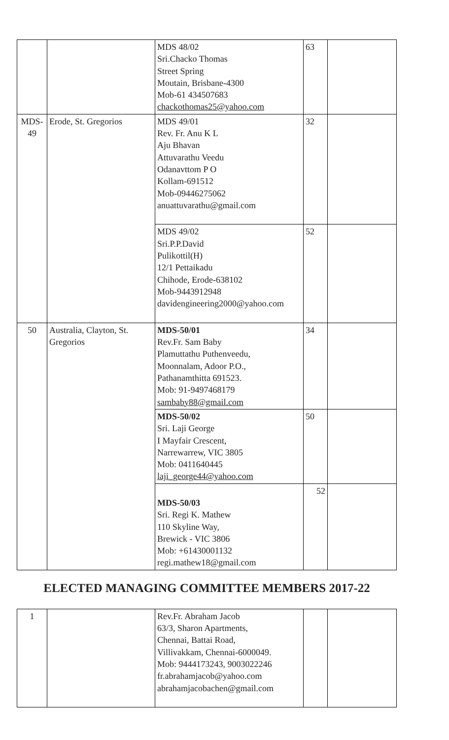| | | MDS 48/02 Sri.Chacko Thomas Street Spring Moutain, Brisbane-4300 Mob-61 434507683 chackothomas25@yahoo.com | 63 | |
| MDS-49 | Erode, St. Gregorios | MDS 49/01 Rev. Fr. Anu K L Aju Bhavan Attuvarathu Veedu Odanavttom P O Kollam-691512 Mob-09446275062 anuattuvarathu@gmail.com | 32 | |
| | | MDS 49/02 Sri.P.P.David Pulikottil(H) 12/1 Pettaikadu Chihode, Erode-638102 Mob-9443912948 davidengineering2000@yahoo.com | 52 | |
| 50 | Australia, Clayton, St. Gregorios | MDS-50/01 Rev.Fr. Sam Baby Plamuttathu Puthenveedu, Moonnalam, Adoor P.O., Pathanamthitta 691523. Mob: 91-9497468179 sambaby88@gmail.com | 34 | |
| | | MDS-50/02 Sri. Laji George I Mayfair Crescent, Narrewarrew, VIC 3805 Mob: 0411640445 laji_george44@yahoo.com | 50 | |
| | | MDS-50/03 Sri. Regi K. Mathew 110 Skyline Way, Brewick - VIC 3806 Mob: +61430001132 regi.mathew18@gmail.com | 52 | |
ELECTED MANAGING COMMITTEE MEMBERS 2017-22
| 1 | | Rev.Fr. Abraham Jacob 63/3, Sharon Apartments, Chennai, Battai Road, Villivakkam, Chennai-6000049. Mob: 9444173243, 9003022246 fr.abrahamjacob@yahoo.com abrahamjacobachen@gmail.com | | |